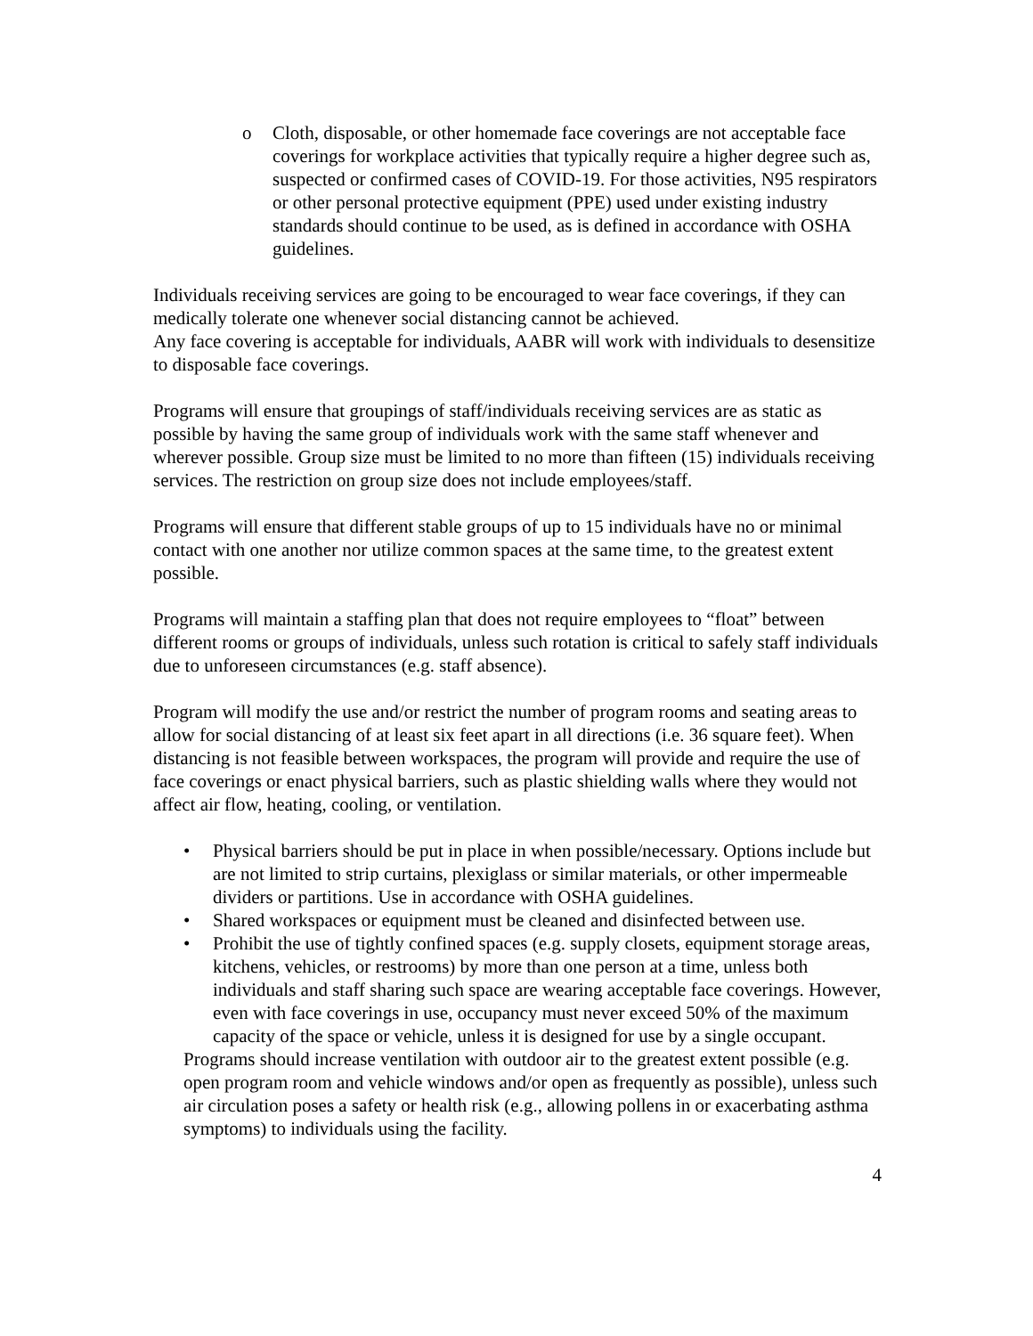o Cloth, disposable, or other homemade face coverings are not acceptable face coverings for workplace activities that typically require a higher degree such as, suspected or confirmed cases of COVID-19. For those activities, N95 respirators or other personal protective equipment (PPE) used under existing industry standards should continue to be used, as is defined in accordance with OSHA guidelines.
Individuals receiving services are going to be encouraged to wear face coverings, if they can medically tolerate one whenever social distancing cannot be achieved.
Any face covering is acceptable for individuals, AABR will work with individuals to desensitize to disposable face coverings.
Programs will ensure that groupings of staff/individuals receiving services are as static as possible by having the same group of individuals work with the same staff whenever and wherever possible. Group size must be limited to no more than fifteen (15) individuals receiving services. The restriction on group size does not include employees/staff.
Programs will ensure that different stable groups of up to 15 individuals have no or minimal contact with one another nor utilize common spaces at the same time, to the greatest extent possible.
Programs will maintain a staffing plan that does not require employees to “float” between different rooms or groups of individuals, unless such rotation is critical to safely staff individuals due to unforeseen circumstances (e.g. staff absence).
Program will modify the use and/or restrict the number of program rooms and seating areas to allow for social distancing of at least six feet apart in all directions (i.e. 36 square feet). When distancing is not feasible between workspaces, the program will provide and require the use of face coverings or enact physical barriers, such as plastic shielding walls where they would not affect air flow, heating, cooling, or ventilation.
• Physical barriers should be put in place in when possible/necessary. Options include but are not limited to strip curtains, plexiglass or similar materials, or other impermeable dividers or partitions. Use in accordance with OSHA guidelines.
• Shared workspaces or equipment must be cleaned and disinfected between use.
• Prohibit the use of tightly confined spaces (e.g. supply closets, equipment storage areas, kitchens, vehicles, or restrooms) by more than one person at a time, unless both individuals and staff sharing such space are wearing acceptable face coverings. However, even with face coverings in use, occupancy must never exceed 50% of the maximum capacity of the space or vehicle, unless it is designed for use by a single occupant.
Programs should increase ventilation with outdoor air to the greatest extent possible (e.g. open program room and vehicle windows and/or open as frequently as possible), unless such air circulation poses a safety or health risk (e.g., allowing pollens in or exacerbating asthma symptoms) to individuals using the facility.
4